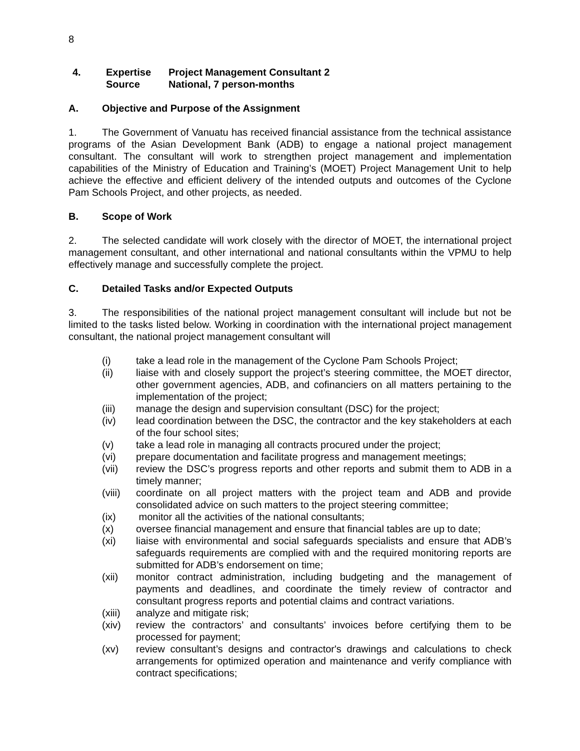8
| 4. | Expertise | Project Management Consultant 2 |
| | Source | National, 7 person-months |
A. Objective and Purpose of the Assignment
1. The Government of Vanuatu has received financial assistance from the technical assistance programs of the Asian Development Bank (ADB) to engage a national project management consultant. The consultant will work to strengthen project management and implementation capabilities of the Ministry of Education and Training’s (MOET) Project Management Unit to help achieve the effective and efficient delivery of the intended outputs and outcomes of the Cyclone Pam Schools Project, and other projects, as needed.
B. Scope of Work
2. The selected candidate will work closely with the director of MOET, the international project management consultant, and other international and national consultants within the VPMU to help effectively manage and successfully complete the project.
C. Detailed Tasks and/or Expected Outputs
3. The responsibilities of the national project management consultant will include but not be limited to the tasks listed below. Working in coordination with the international project management consultant, the national project management consultant will
(i) take a lead role in the management of the Cyclone Pam Schools Project;
(ii) liaise with and closely support the project’s steering committee, the MOET director, other government agencies, ADB, and cofinanciers on all matters pertaining to the implementation of the project;
(iii) manage the design and supervision consultant (DSC) for the project;
(iv) lead coordination between the DSC, the contractor and the key stakeholders at each of the four school sites;
(v) take a lead role in managing all contracts procured under the project;
(vi) prepare documentation and facilitate progress and management meetings;
(vii) review the DSC’s progress reports and other reports and submit them to ADB in a timely manner;
(viii) coordinate on all project matters with the project team and ADB and provide consolidated advice on such matters to the project steering committee;
(ix) monitor all the activities of the national consultants;
(x) oversee financial management and ensure that financial tables are up to date;
(xi) liaise with environmental and social safeguards specialists and ensure that ADB’s safeguards requirements are complied with and the required monitoring reports are submitted for ADB’s endorsement on time;
(xii) monitor contract administration, including budgeting and the management of payments and deadlines, and coordinate the timely review of contractor and consultant progress reports and potential claims and contract variations.
(xiii) analyze and mitigate risk;
(xiv) review the contractors’ and consultants’ invoices before certifying them to be processed for payment;
(xv) review consultant’s designs and contractor's drawings and calculations to check arrangements for optimized operation and maintenance and verify compliance with contract specifications;